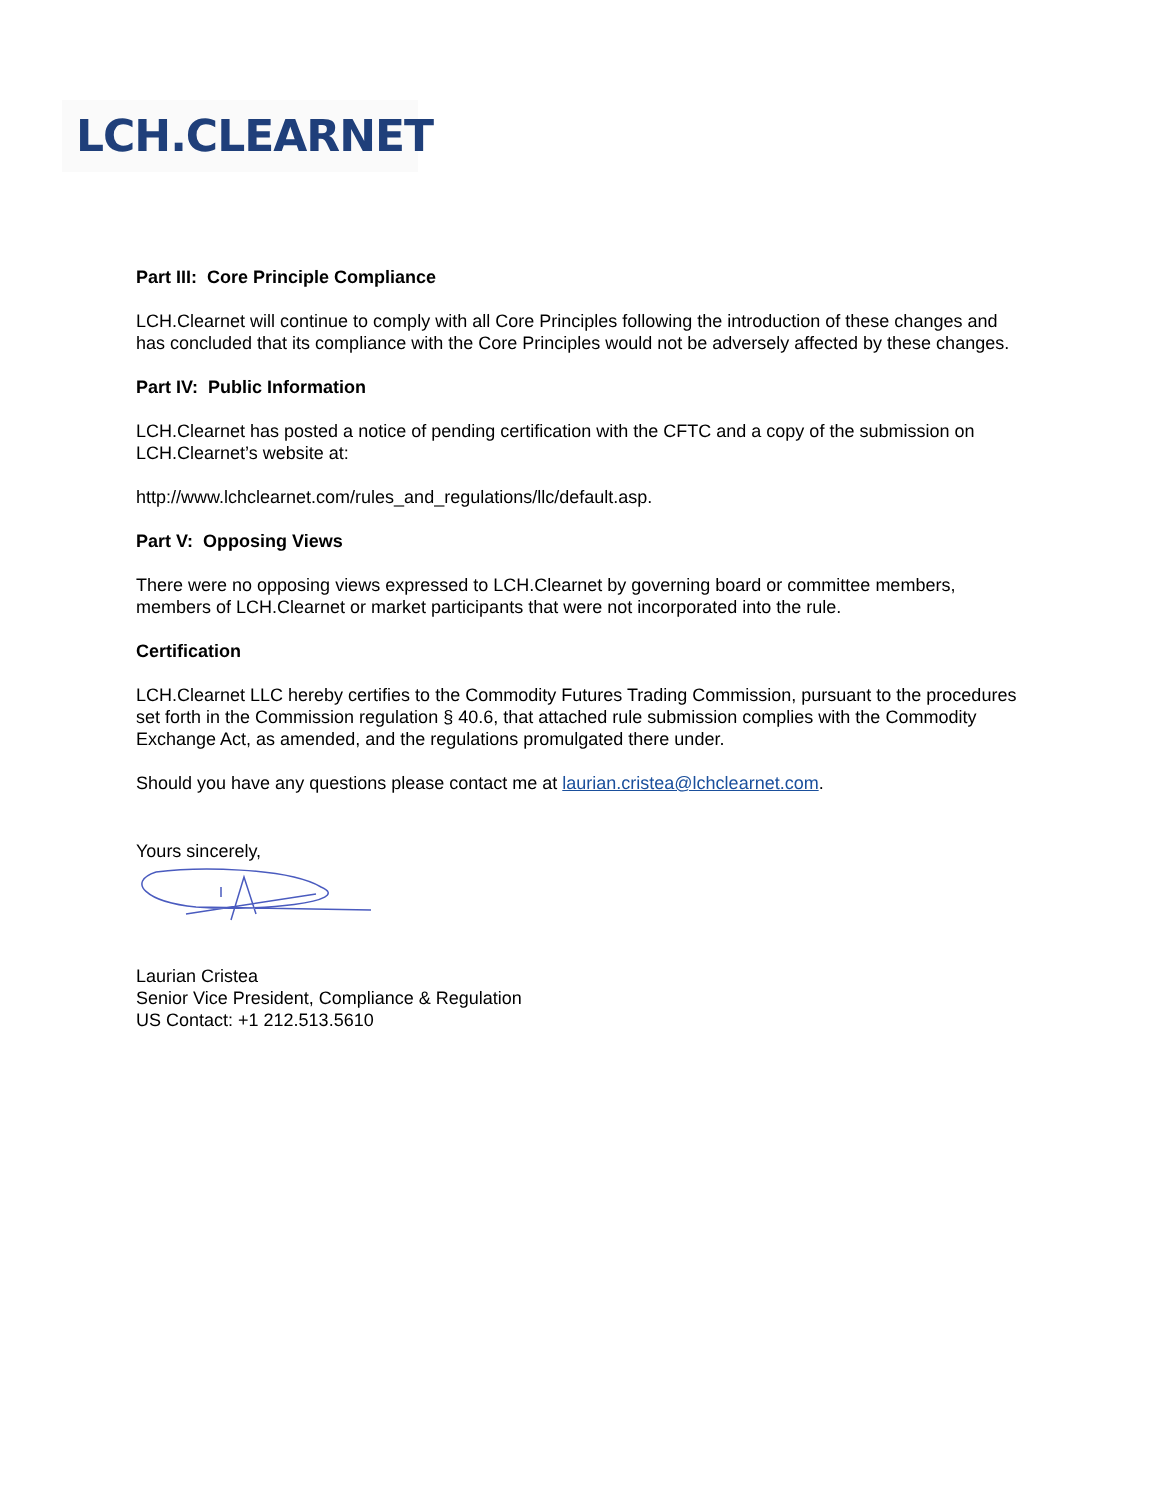LCH.CLEARNET
Part III: Core Principle Compliance
LCH.Clearnet will continue to comply with all Core Principles following the introduction of these changes and has concluded that its compliance with the Core Principles would not be adversely affected by these changes.
Part IV: Public Information
LCH.Clearnet has posted a notice of pending certification with the CFTC and a copy of the submission on LCH.Clearnet’s website at:
http://www.lchclearnet.com/rules_and_regulations/llc/default.asp.
Part V: Opposing Views
There were no opposing views expressed to LCH.Clearnet by governing board or committee members, members of LCH.Clearnet or market participants that were not incorporated into the rule.
Certification
LCH.Clearnet LLC hereby certifies to the Commodity Futures Trading Commission, pursuant to the procedures set forth in the Commission regulation § 40.6, that attached rule submission complies with the Commodity Exchange Act, as amended, and the regulations promulgated there under.
Should you have any questions please contact me at laurian.cristea@lchclearnet.com.
Yours sincerely,
Laurian Cristea
Senior Vice President, Compliance & Regulation
US Contact: +1 212.513.5610